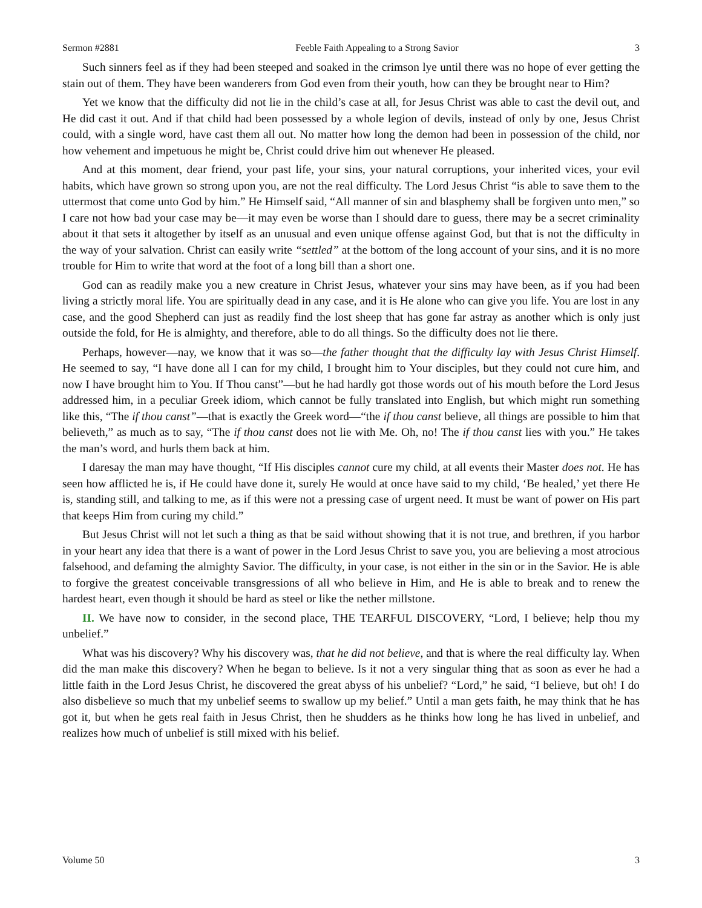Sermon #2881 Feeble Faith Appealing to a Strong Savior 3
Such sinners feel as if they had been steeped and soaked in the crimson lye until there was no hope of ever getting the stain out of them. They have been wanderers from God even from their youth, how can they be brought near to Him?
Yet we know that the difficulty did not lie in the child’s case at all, for Jesus Christ was able to cast the devil out, and He did cast it out. And if that child had been possessed by a whole legion of devils, instead of only by one, Jesus Christ could, with a single word, have cast them all out. No matter how long the demon had been in possession of the child, nor how vehement and impetuous he might be, Christ could drive him out whenever He pleased.
And at this moment, dear friend, your past life, your sins, your natural corruptions, your inherited vices, your evil habits, which have grown so strong upon you, are not the real difficulty. The Lord Jesus Christ “is able to save them to the uttermost that come unto God by him.” He Himself said, “All manner of sin and blasphemy shall be forgiven unto men,” so I care not how bad your case may be—it may even be worse than I should dare to guess, there may be a secret criminality about it that sets it altogether by itself as an unusual and even unique offense against God, but that is not the difficulty in the way of your salvation. Christ can easily write “settled” at the bottom of the long account of your sins, and it is no more trouble for Him to write that word at the foot of a long bill than a short one.
God can as readily make you a new creature in Christ Jesus, whatever your sins may have been, as if you had been living a strictly moral life. You are spiritually dead in any case, and it is He alone who can give you life. You are lost in any case, and the good Shepherd can just as readily find the lost sheep that has gone far astray as another which is only just outside the fold, for He is almighty, and therefore, able to do all things. So the difficulty does not lie there.
Perhaps, however—nay, we know that it was so—the father thought that the difficulty lay with Jesus Christ Himself. He seemed to say, “I have done all I can for my child, I brought him to Your disciples, but they could not cure him, and now I have brought him to You. If Thou canst”—but he had hardly got those words out of his mouth before the Lord Jesus addressed him, in a peculiar Greek idiom, which cannot be fully translated into English, but which might run something like this, “The if thou canst”—that is exactly the Greek word—“the if thou canst believe, all things are possible to him that believeth,” as much as to say, “The if thou canst does not lie with Me. Oh, no! The if thou canst lies with you.” He takes the man’s word, and hurls them back at him.
I daresay the man may have thought, “If His disciples cannot cure my child, at all events their Master does not. He has seen how afflicted he is, if He could have done it, surely He would at once have said to my child, ‘Be healed,’ yet there He is, standing still, and talking to me, as if this were not a pressing case of urgent need. It must be want of power on His part that keeps Him from curing my child.”
But Jesus Christ will not let such a thing as that be said without showing that it is not true, and brethren, if you harbor in your heart any idea that there is a want of power in the Lord Jesus Christ to save you, you are believing a most atrocious falsehood, and defaming the almighty Savior. The difficulty, in your case, is not either in the sin or in the Savior. He is able to forgive the greatest conceivable transgressions of all who believe in Him, and He is able to break and to renew the hardest heart, even though it should be hard as steel or like the nether millstone.
II. We have now to consider, in the second place, THE TEARFUL DISCOVERY, “Lord, I believe; help thou my unbelief.”
What was his discovery? Why his discovery was, that he did not believe, and that is where the real difficulty lay. When did the man make this discovery? When he began to believe. Is it not a very singular thing that as soon as ever he had a little faith in the Lord Jesus Christ, he discovered the great abyss of his unbelief? “Lord,” he said, “I believe, but oh! I do also disbelieve so much that my unbelief seems to swallow up my belief.” Until a man gets faith, he may think that he has got it, but when he gets real faith in Jesus Christ, then he shudders as he thinks how long he has lived in unbelief, and realizes how much of unbelief is still mixed with his belief.
Volume 50 3